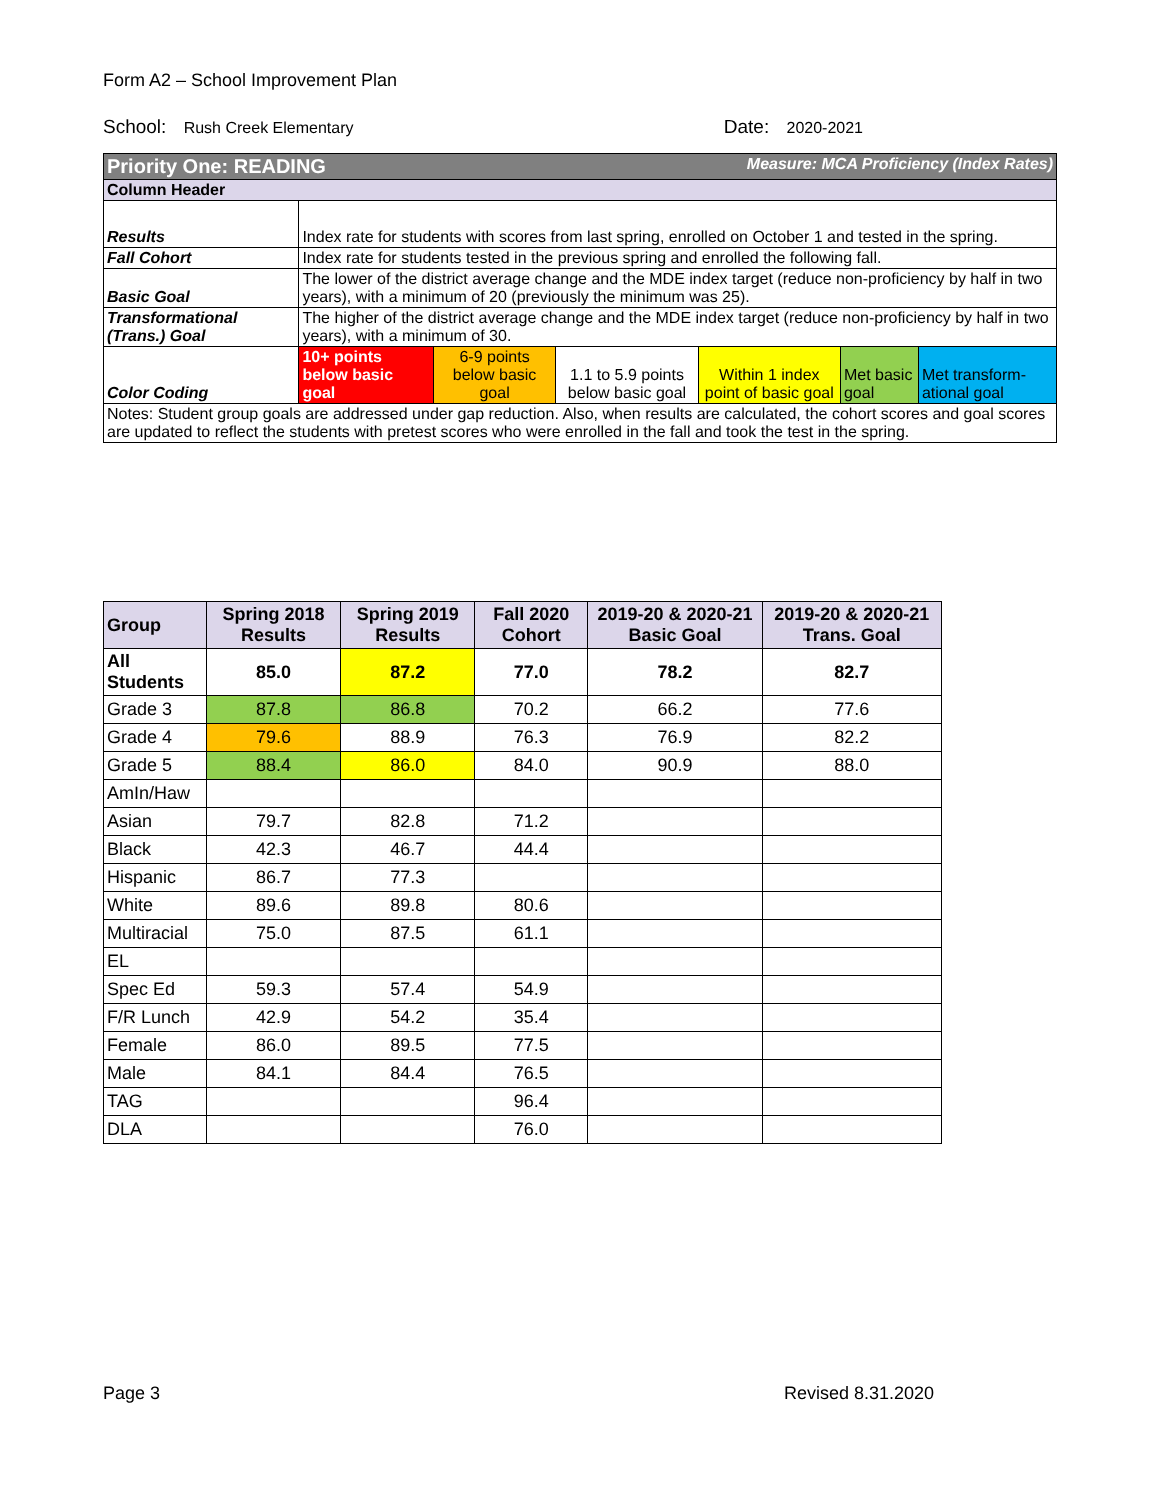Form A2 – School Improvement Plan
School: Rush Creek Elementary Date: 2020-2021
| Priority One: READING Measure: MCA Proficiency (Index Rates) | | | | | | |
| Column Header | | | | | | |
| Results | Index rate for students with scores from last spring, enrolled on October 1 and tested in the spring. | | | | | |
| Fall Cohort | Index rate for students tested in the previous spring and enrolled the following fall. | | | | | |
| Basic Goal | The lower of the district average change and the MDE index target (reduce non-proficiency by half in two years), with a minimum of 20 (previously the minimum was 25). | | | | | |
| Transformational (Trans.) Goal | The higher of the district average change and the MDE index target (reduce non-proficiency by half in two years), with a minimum of 30. | | | | | |
| Color Coding | 10+ points below basic goal | 6-9 points below basic goal | 1.1 to 5.9 points below basic goal | Within 1 index point of basic goal | Met basic goal | Met transform-ational goal |
| Notes: Student group goals are addressed under gap reduction. Also, when results are calculated, the cohort scores and goal scores are updated to reflect the students with pretest scores who were enrolled in the fall and took the test in the spring. | | | | | | |
| Group | Spring 2018 Results | Spring 2019 Results | Fall 2020 Cohort | 2019-20 & 2020-21 Basic Goal | 2019-20 & 2020-21 Trans. Goal |
| --- | --- | --- | --- | --- | --- |
| All Students | 85.0 | 87.2 | 77.0 | 78.2 | 82.7 |
| Grade 3 | 87.8 | 86.8 | 70.2 | 66.2 | 77.6 |
| Grade 4 | 79.6 | 88.9 | 76.3 | 76.9 | 82.2 |
| Grade 5 | 88.4 | 86.0 | 84.0 | 90.9 | 88.0 |
| AmIn/Haw | | | | | |
| Asian | 79.7 | 82.8 | 71.2 | | |
| Black | 42.3 | 46.7 | 44.4 | | |
| Hispanic | 86.7 | 77.3 | | | |
| White | 89.6 | 89.8 | 80.6 | | |
| Multiracial | 75.0 | 87.5 | 61.1 | | |
| EL | | | | | |
| Spec Ed | 59.3 | 57.4 | 54.9 | | |
| F/R Lunch | 42.9 | 54.2 | 35.4 | | |
| Female | 86.0 | 89.5 | 77.5 | | |
| Male | 84.1 | 84.4 | 76.5 | | |
| TAG | | | 96.4 | | |
| DLA | | | 76.0 | | |
Page 3 Revised 8.31.2020